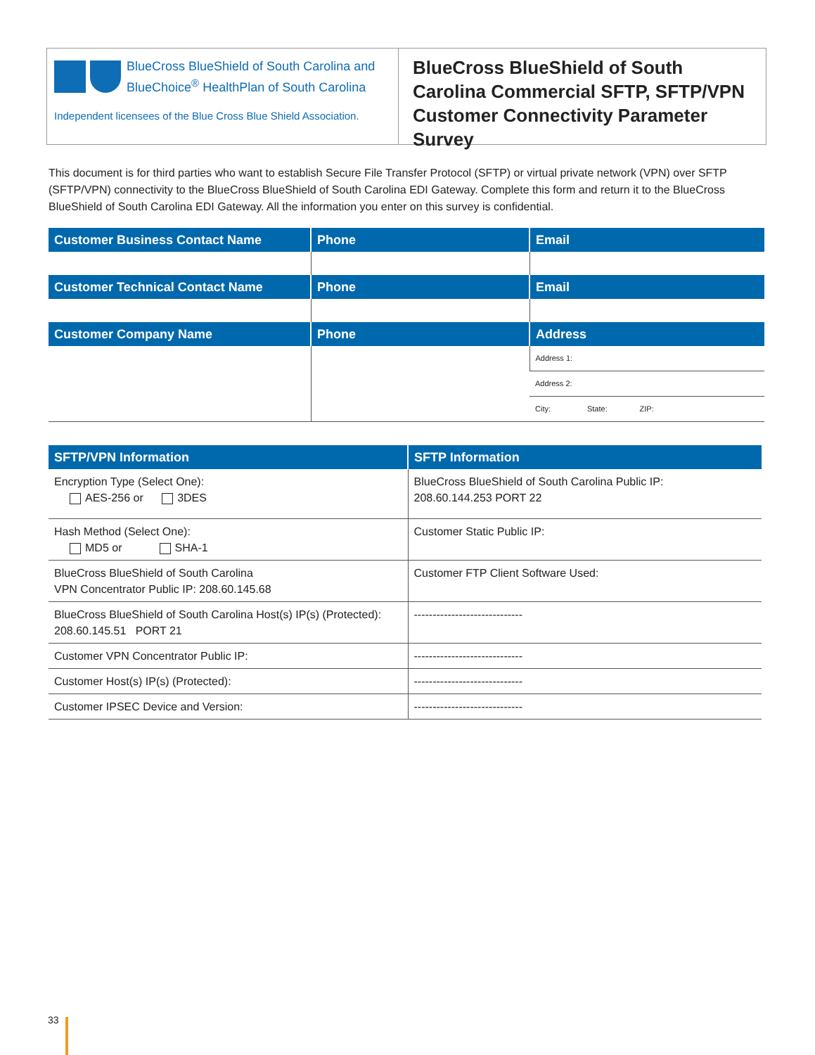BlueCross BlueShield of South Carolina and
BlueChoice<sup>®</sup> HealthPlan of South Carolina
Independent licensees of the Blue Cross Blue Shield Association.
BlueCross BlueShield of South Carolina Commercial SFTP, SFTP/VPN Customer Connectivity Parameter Survey
This document is for third parties who want to establish Secure File Transfer Protocol (SFTP) or virtual private network (VPN) over SFTP (SFTP/VPN) connectivity to the BlueCross BlueShield of South Carolina EDI Gateway. Complete this form and return it to the BlueCross BlueShield of South Carolina EDI Gateway. All the information you enter on this survey is confidential.
| Customer Business Contact Name | Phone | Email |
| --- | --- | --- |
| Customer Technical Contact Name | Phone | Email |
| Customer Company Name | Phone | Address |
| | | Address 1: |
| | | Address 2: |
| | | City: State: ZIP: |
| SFTP/VPN Information | SFTP Information |
| --- | --- |
| Encryption Type (Select One): AES-256 or 3DES | BlueCross BlueShield of South Carolina Public IP: 208.60.144.253 PORT 22 |
| Hash Method (Select One): MD5 or SHA-1 | Customer Static Public IP: |
| BlueCross BlueShield of South Carolina VPN Concentrator Public IP: 208.60.145.68 | Customer FTP Client Software Used: |
| BlueCross BlueShield of South Carolina Host(s) IP(s) (Protected): 208.60.145.51 PORT 21 | ----------------------------- |
| Customer VPN Concentrator Public IP: | ----------------------------- |
| Customer Host(s) IP(s) (Protected): | ----------------------------- |
| Customer IPSEC Device and Version: | ----------------------------- |
33